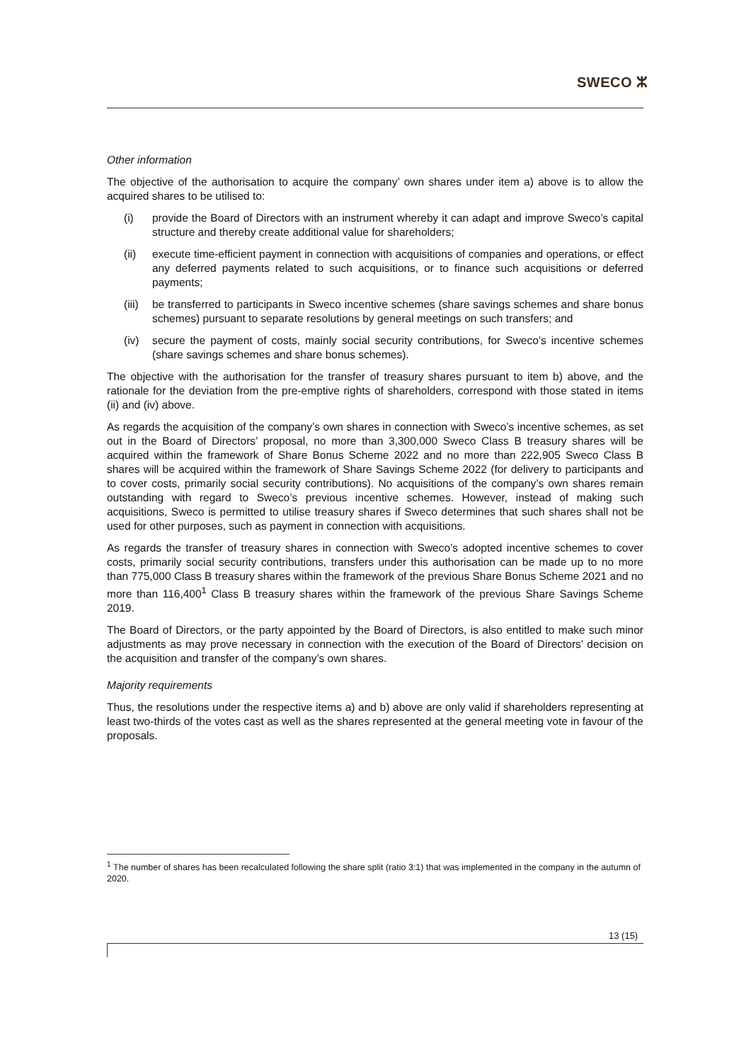SWECO ⵣ
Other information
The objective of the authorisation to acquire the company’ own shares under item a) above is to allow the acquired shares to be utilised to:
(i) provide the Board of Directors with an instrument whereby it can adapt and improve Sweco’s capital structure and thereby create additional value for shareholders;
(ii) execute time-efficient payment in connection with acquisitions of companies and operations, or effect any deferred payments related to such acquisitions, or to finance such acquisitions or deferred payments;
(iii) be transferred to participants in Sweco incentive schemes (share savings schemes and share bonus schemes) pursuant to separate resolutions by general meetings on such transfers; and
(iv) secure the payment of costs, mainly social security contributions, for Sweco’s incentive schemes (share savings schemes and share bonus schemes).
The objective with the authorisation for the transfer of treasury shares pursuant to item b) above, and the rationale for the deviation from the pre-emptive rights of shareholders, correspond with those stated in items (ii) and (iv) above.
As regards the acquisition of the company’s own shares in connection with Sweco’s incentive schemes, as set out in the Board of Directors’ proposal, no more than 3,300,000 Sweco Class B treasury shares will be acquired within the framework of Share Bonus Scheme 2022 and no more than 222,905 Sweco Class B shares will be acquired within the framework of Share Savings Scheme 2022 (for delivery to participants and to cover costs, primarily social security contributions). No acquisitions of the company’s own shares remain outstanding with regard to Sweco’s previous incentive schemes. However, instead of making such acquisitions, Sweco is permitted to utilise treasury shares if Sweco determines that such shares shall not be used for other purposes, such as payment in connection with acquisitions.
As regards the transfer of treasury shares in connection with Sweco’s adopted incentive schemes to cover costs, primarily social security contributions, transfers under this authorisation can be made up to no more than 775,000 Class B treasury shares within the framework of the previous Share Bonus Scheme 2021 and no more than 116,400<sup>1</sup> Class B treasury shares within the framework of the previous Share Savings Scheme 2019.
The Board of Directors, or the party appointed by the Board of Directors, is also entitled to make such minor adjustments as may prove necessary in connection with the execution of the Board of Directors’ decision on the acquisition and transfer of the company’s own shares.
Majority requirements
Thus, the resolutions under the respective items a) and b) above are only valid if shareholders representing at least two-thirds of the votes cast as well as the shares represented at the general meeting vote in favour of the proposals.
<sup>1</sup> The number of shares has been recalculated following the share split (ratio 3:1) that was implemented in the company in the autumn of 2020.
13 (15)